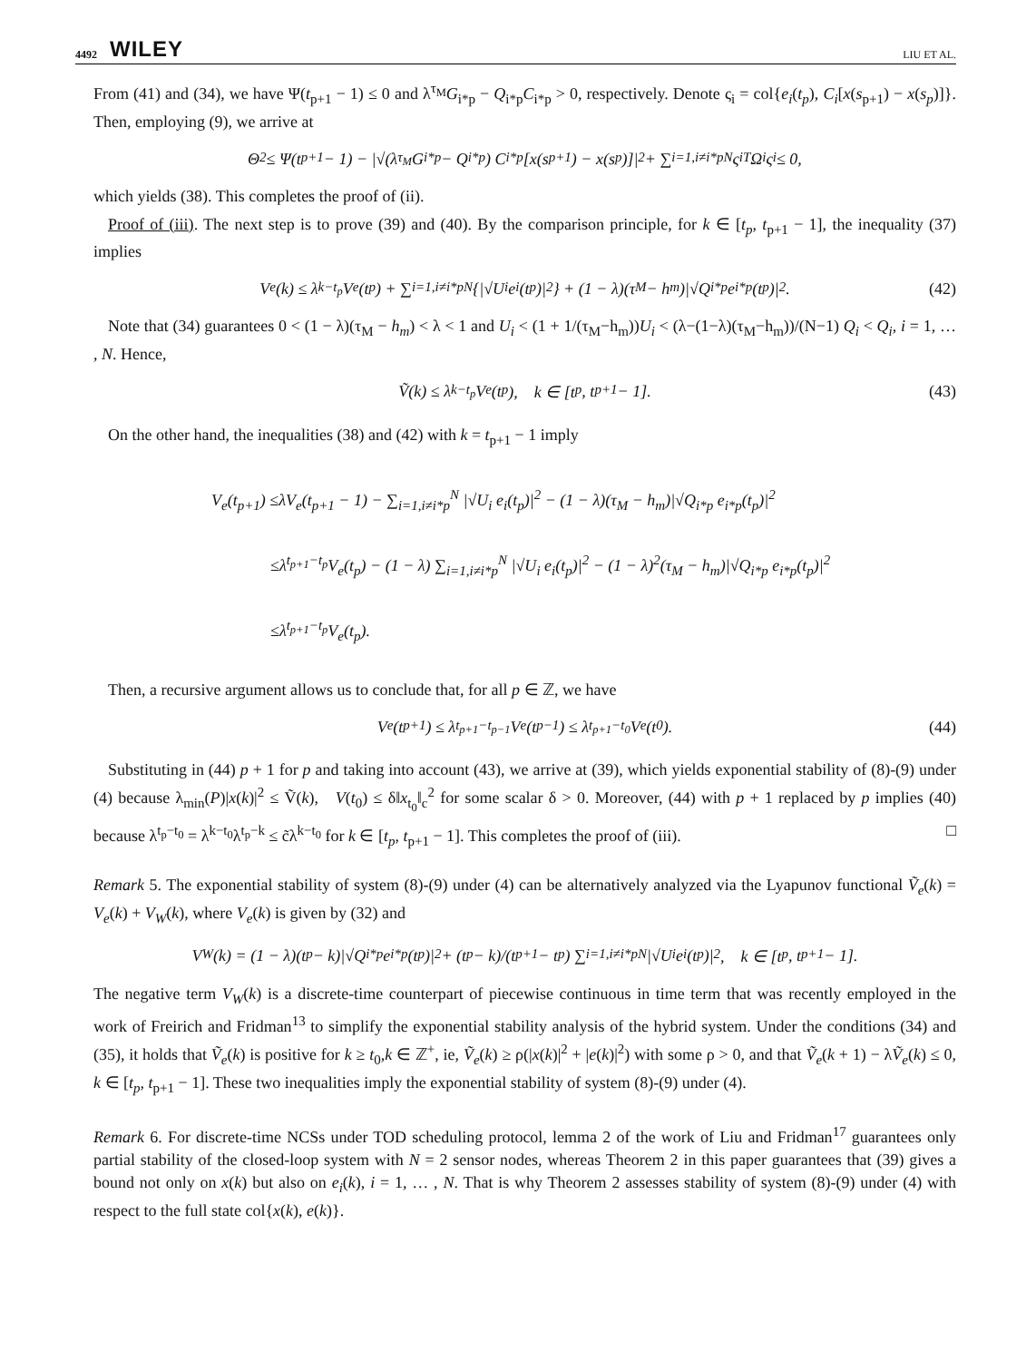4492 WILEY LIU ET AL.
From (41) and (34), we have Ψ(t<sub>p+1</sub> − 1) ≤ 0 and λ<sup>τ<sub>M</sub></sup>G<sub>i*p</sub> − Q<sub>i*p</sub>C<sub>i*p</sub> > 0, respectively. Denote ς<sub>i</sub> = col{e<sub>i</sub>(t<sub>p</sub>), C<sub>i</sub>[x(s<sub>p+1</sub>) − x(s<sub>p</sub>)]}. Then, employing (9), we arrive at
Θ<sub>2</sub> ≤ Ψ(t<sub>p+1</sub> − 1) − |√(λ<sup>τ<sub>M</sub></sup>G<sub>i*p</sub> − Q<sub>i*p</sub>) C<sub>i*p</sub> [x(s<sub>p+1</sub>) − x(s<sub>p</sub>)]|<sup>2</sup> + ∑<sub>i=1,i≠i*p</sub><sup>N</sup> ς<sub>i</sub><sup>T</sup>Ω<sub>i</sub>ς<sub>i</sub> ≤ 0,
which yields (38). This completes the proof of (ii).
Proof of (iii). The next step is to prove (39) and (40). By the comparison principle, for k ∈ [t<sub>p</sub>, t<sub>p+1</sub> − 1], the inequality (37) implies
V<sub>e</sub>(k) ≤ λ<sup>k−t<sub>p</sub></sup>V<sub>e</sub>(t<sub>p</sub>) + ∑<sub>i=1,i≠i*p</sub><sup>N</sup> {|√U<sub>i</sub> e<sub>i</sub>(t<sub>p</sub>)|<sup>2</sup>} + (1 − λ)(τ<sub>M</sub> − h<sub>m</sub>)|√Q<sub>i*p</sub> e<sub>i*p</sub>(t<sub>p</sub>)|<sup>2</sup>. (42)
Note that (34) guarantees 0 < (1 − λ)(τ<sub>M</sub> − h<sub>m</sub>) < λ < 1 and U<sub>i</sub> < (1 + 1/(τ<sub>M</sub>−h<sub>m</sub>))U<sub>i</sub> < (λ−(1−λ)(τ<sub>M</sub>−h<sub>m</sub>))/(N−1) Q<sub>i</sub> < Q<sub>i</sub>, i = 1, … , N. Hence,
Ṽ(k) ≤ λ<sup>k−t<sub>p</sub></sup>V<sub>e</sub>(t<sub>p</sub>), k ∈ [t<sub>p</sub>, t<sub>p+1</sub> − 1]. (43)
On the other hand, the inequalities (38) and (42) with k = t<sub>p+1</sub> − 1 imply
V<sub>e</sub>(t<sub>p+1</sub>) ≤λV<sub>e</sub>(t<sub>p+1</sub> − 1) − ∑<sub>i=1,i≠i*p</sub><sup>N</sup> |√U<sub>i</sub> e<sub>i</sub>(t<sub>p</sub>)|<sup>2</sup> − (1 − λ)(τ<sub>M</sub> − h<sub>m</sub>)|√Q<sub>i*p</sub> e<sub>i*p</sub>(t<sub>p</sub>)|<sup>2</sup>
≤λ<sup>t<sub>p+1</sub>−t<sub>p</sub></sup>V<sub>e</sub>(t<sub>p</sub>) − (1 − λ) ∑<sub>i=1,i≠i*p</sub><sup>N</sup> |√U<sub>i</sub> e<sub>i</sub>(t<sub>p</sub>)|<sup>2</sup> − (1 − λ)<sup>2</sup>(τ<sub>M</sub> − h<sub>m</sub>)|√Q<sub>i*p</sub> e<sub>i*p</sub>(t<sub>p</sub>)|<sup>2</sup>
≤λ<sup>t<sub>p+1</sub>−t<sub>p</sub></sup>V<sub>e</sub>(t<sub>p</sub>).
Then, a recursive argument allows us to conclude that, for all p ∈ ℤ, we have
V<sub>e</sub>(t<sub>p+1</sub>) ≤ λ<sup>t<sub>p+1</sub>−t<sub>p−1</sub></sup>V<sub>e</sub>(t<sub>p−1</sub>) ≤ λ<sup>t<sub>p+1</sub>−t<sub>0</sub></sup>V<sub>e</sub>(t<sub>0</sub>). (44)
Substituting in (44) p + 1 for p and taking into account (43), we arrive at (39), which yields exponential stability of (8)-(9) under (4) because λ<sub>min</sub>(P)|x(k)|<sup>2</sup> ≤ Ṽ(k), V(t<sub>0</sub>) ≤ δ‖x<sub>t<sub>0</sub></sub>‖<sub>c</sub><sup>2</sup> for some scalar δ > 0. Moreover, (44) with p + 1 replaced by p implies (40) because λ<sup>t<sub>p</sub>−t<sub>0</sub></sup> = λ<sup>k−t<sub>0</sub></sup>λ<sup>t<sub>p</sub>−k</sup> ≤ c̃λ<sup>k−t<sub>0</sub></sup> for k ∈ [t<sub>p</sub>, t<sub>p+1</sub> − 1]. This completes the proof of (iii). □
Remark 5. The exponential stability of system (8)-(9) under (4) can be alternatively analyzed via the Lyapunov functional Ṽ<sub>e</sub>(k) = V<sub>e</sub>(k) + V<sub>W</sub>(k), where V<sub>e</sub>(k) is given by (32) and
V<sub>W</sub>(k) = (1 − λ)(t<sub>p</sub> − k)|√Q<sub>i*p</sub> e<sub>i*p</sub>(t<sub>p</sub>)|<sup>2</sup> + (t<sub>p</sub> − k)/(t<sub>p+1</sub> − t<sub>p</sub>) ∑<sub>i=1,i≠i*p</sub><sup>N</sup> |√U<sub>i</sub> e<sub>i</sub>(t<sub>p</sub>)|<sup>2</sup>, k ∈ [t<sub>p</sub>, t<sub>p+1</sub> − 1].
The negative term V<sub>W</sub>(k) is a discrete-time counterpart of piecewise continuous in time term that was recently employed in the work of Freirich and Fridman<sup>13</sup> to simplify the exponential stability analysis of the hybrid system. Under the conditions (34) and (35), it holds that Ṽ<sub>e</sub>(k) is positive for k ≥ t<sub>0</sub>,k ∈ ℤ<sup>+</sup>, ie, Ṽ<sub>e</sub>(k) ≥ ρ(|x(k)|<sup>2</sup> + |e(k)|<sup>2</sup>) with some ρ > 0, and that Ṽ<sub>e</sub>(k + 1) − λṼ<sub>e</sub>(k) ≤ 0, k ∈ [t<sub>p</sub>, t<sub>p+1</sub> − 1]. These two inequalities imply the exponential stability of system (8)-(9) under (4).
Remark 6. For discrete-time NCSs under TOD scheduling protocol, lemma 2 of the work of Liu and Fridman<sup>17</sup> guarantees only partial stability of the closed-loop system with N = 2 sensor nodes, whereas Theorem 2 in this paper guarantees that (39) gives a bound not only on x(k) but also on e<sub>i</sub>(k), i = 1, … , N. That is why Theorem 2 assesses stability of system (8)-(9) under (4) with respect to the full state col{x(k), e(k)}.